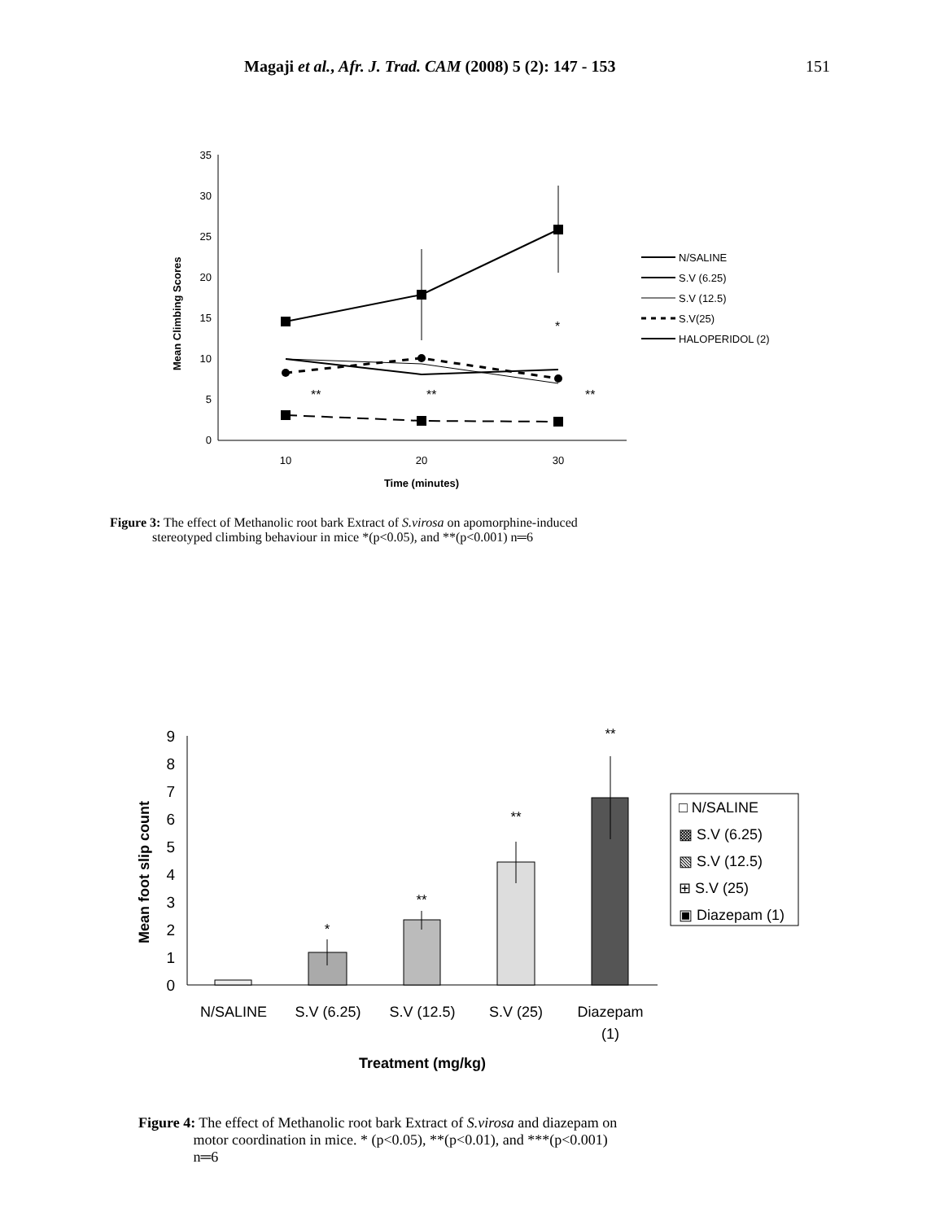Magaji et al., Afr. J. Trad. CAM (2008) 5 (2): 147 - 153
151
35
30
25
20
15
10
5
0
10
20
30
Time (minutes)
Mean Climbing Scores
**
**
**
*
N/SALINE
S.V (6.25)
S.V (12.5)
S.V(25)
HALOPERIDOL (2)
Figure 3: The effect of Methanolic root bark Extract of S.virosa on apomorphine-induced
stereotyped climbing behaviour in mice *(p<0.05), and **(p<0.001) n═6
9
8
7
6
5
4
3
2
1
0
N/SALINE
S.V (6.25)
S.V (12.5)
S.V (25)
Diazepam
(1)
Treatment (mg/kg)
Mean foot slip count
*
**
**
**
□ N/SALINE
▩ S.V (6.25)
▧ S.V (12.5)
⊞ S.V (25)
▣ Diazepam (1)
Figure 4: The effect of Methanolic root bark Extract of S.virosa and diazepam on
motor coordination in mice. * (p<0.05), **(p<0.01), and ***(p<0.001)
n═6